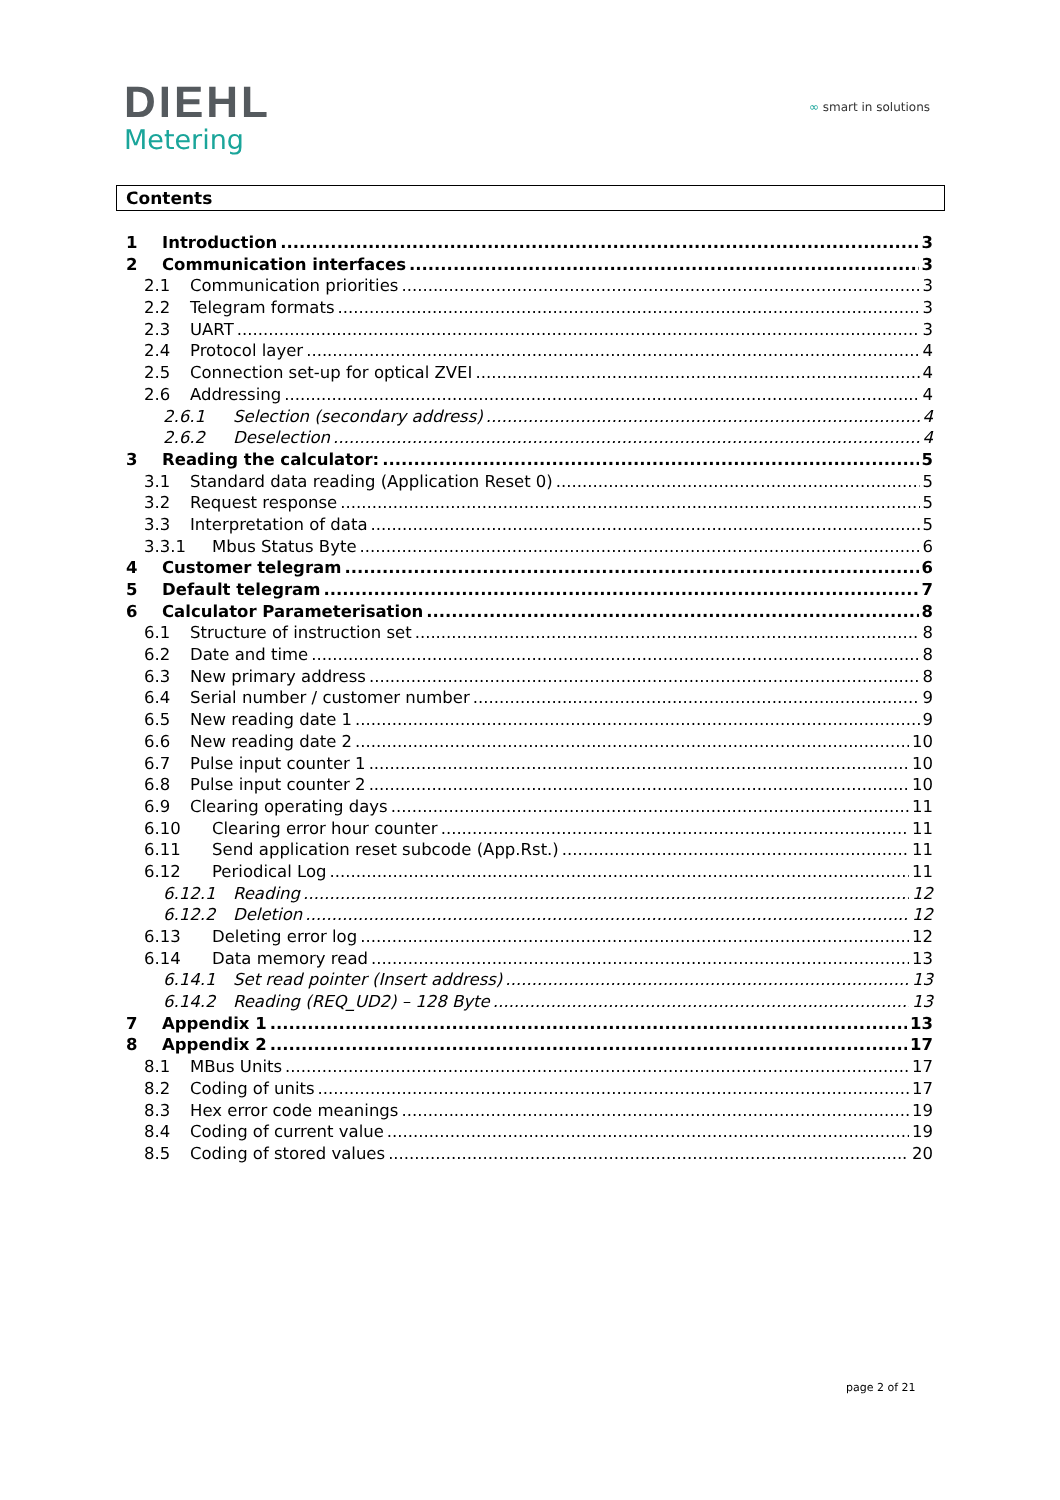DIEHL
Metering
∞ smart in solutions
Contents
1 Introduction 3
2 Communication interfaces 3
2.1 Communication priorities 3
2.2 Telegram formats 3
2.3 UART 3
2.4 Protocol layer 4
2.5 Connection set-up for optical ZVEI 4
2.6 Addressing 4
2.6.1 Selection (secondary address) 4
2.6.2 Deselection 4
3 Reading the calculator: 5
3.1 Standard data reading (Application Reset 0) 5
3.2 Request response 5
3.3 Interpretation of data 5
3.3.1 Mbus Status Byte 6
4 Customer telegram 6
5 Default telegram 7
6 Calculator Parameterisation 8
6.1 Structure of instruction set 8
6.2 Date and time 8
6.3 New primary address 8
6.4 Serial number / customer number 9
6.5 New reading date 1 9
6.6 New reading date 2 10
6.7 Pulse input counter 1 10
6.8 Pulse input counter 2 10
6.9 Clearing operating days 11
6.10 Clearing error hour counter 11
6.11 Send application reset subcode (App.Rst.) 11
6.12 Periodical Log 11
6.12.1 Reading 12
6.12.2 Deletion 12
6.13 Deleting error log 12
6.14 Data memory read 13
6.14.1 Set read pointer (Insert address) 13
6.14.2 Reading (REQ_UD2) – 128 Byte 13
7 Appendix 1 13
8 Appendix 2 17
8.1 MBus Units 17
8.2 Coding of units 17
8.3 Hex error code meanings 19
8.4 Coding of current value 19
8.5 Coding of stored values 20
page 2 of 21